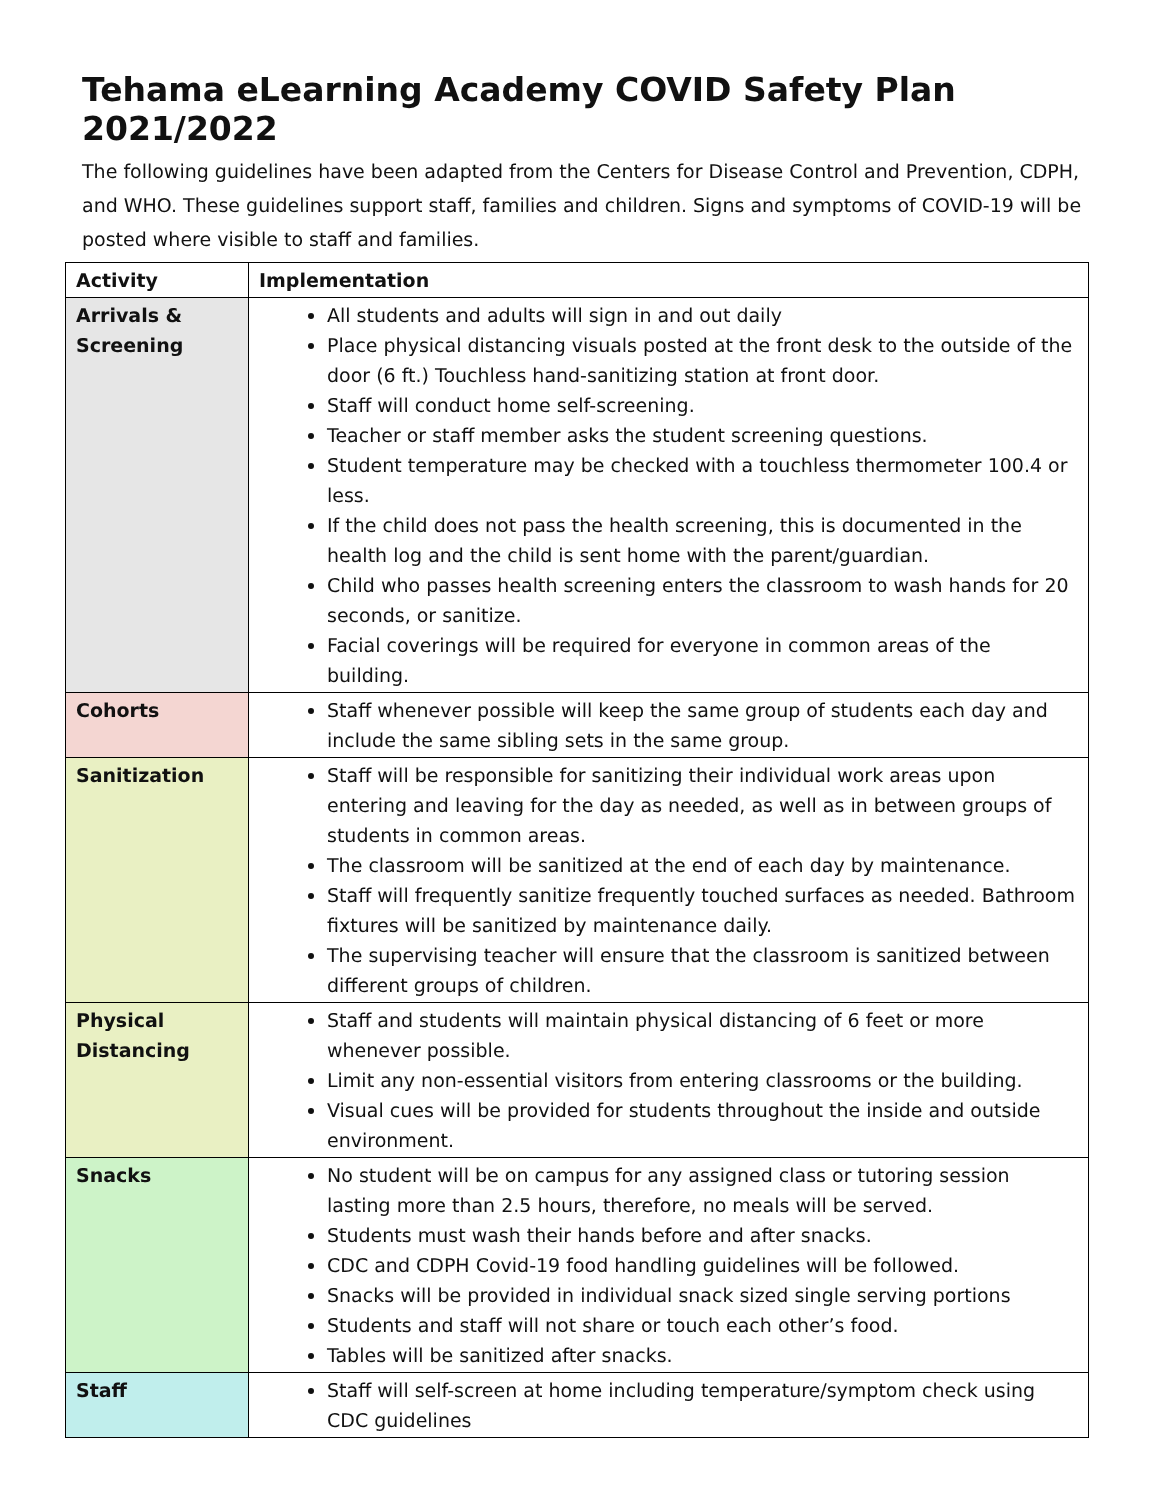Tehama eLearning Academy COVID Safety Plan 2021/2022
The following guidelines have been adapted from the Centers for Disease Control and Prevention, CDPH, and WHO. These guidelines support staff, families and children. Signs and symptoms of COVID-19 will be posted where visible to staff and families.
| Activity | Implementation |
| --- | --- |
| Arrivals & Screening | All students and adults will sign in and out daily Place physical distancing visuals posted at the front desk to the outside of the door (6 ft.) Touchless hand-sanitizing station at front door. Staff will conduct home self-screening. Teacher or staff member asks the student screening questions. Student temperature may be checked with a touchless thermometer 100.4 or less. If the child does not pass the health screening, this is documented in the health log and the child is sent home with the parent/guardian. Child who passes health screening enters the classroom to wash hands for 20 seconds, or sanitize. Facial coverings will be required for everyone in common areas of the building. |
| Cohorts | Staff whenever possible will keep the same group of students each day and include the same sibling sets in the same group. |
| Sanitization | Staff will be responsible for sanitizing their individual work areas upon entering and leaving for the day as needed, as well as in between groups of students in common areas. The classroom will be sanitized at the end of each day by maintenance. Staff will frequently sanitize frequently touched surfaces as needed. Bathroom fixtures will be sanitized by maintenance daily. The supervising teacher will ensure that the classroom is sanitized between different groups of children. |
| Physical Distancing | Staff and students will maintain physical distancing of 6 feet or more whenever possible. Limit any non-essential visitors from entering classrooms or the building. Visual cues will be provided for students throughout the inside and outside environment. |
| Snacks | No student will be on campus for any assigned class or tutoring session lasting more than 2.5 hours, therefore, no meals will be served. Students must wash their hands before and after snacks. CDC and CDPH Covid-19 food handling guidelines will be followed. Snacks will be provided in individual snack sized single serving portions Students and staff will not share or touch each other’s food. Tables will be sanitized after snacks. |
| Staff | Staff will self-screen at home including temperature/symptom check using CDC guidelines |